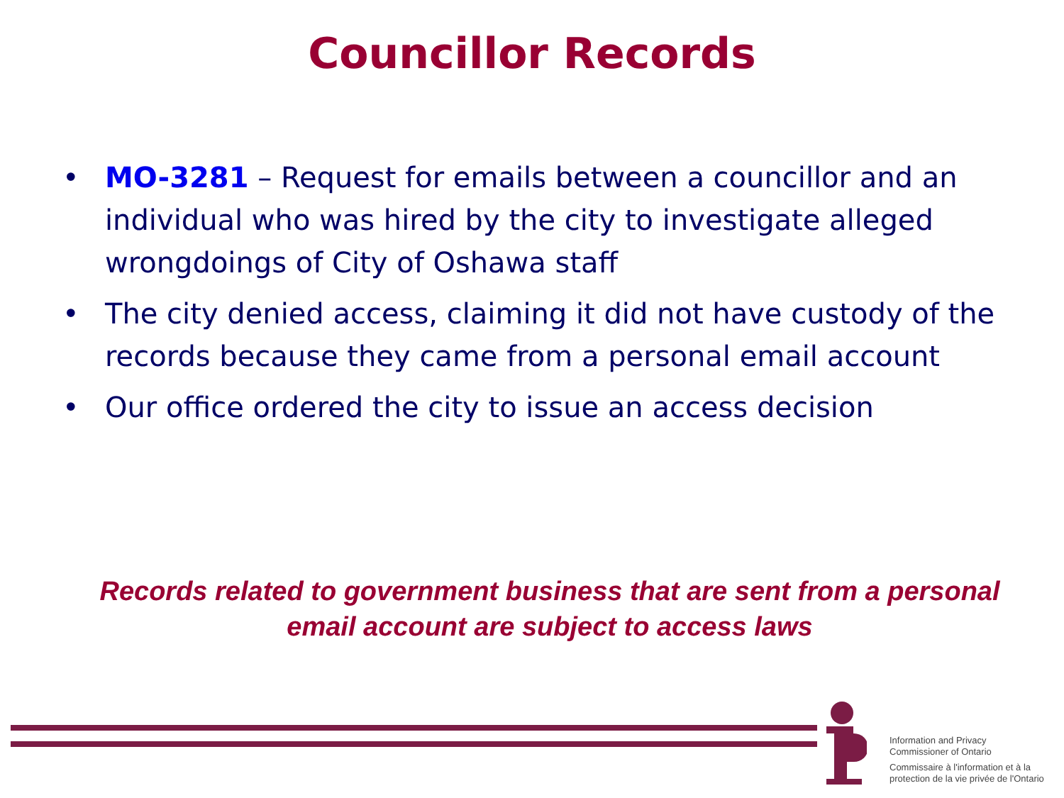Councillor Records
• MO-3281 – Request for emails between a councillor and an individual who was hired by the city to investigate alleged wrongdoings of City of Oshawa staff
• The city denied access, claiming it did not have custody of the records because they came from a personal email account
• Our office ordered the city to issue an access decision
Records related to government business that are sent from a personal email account are subject to access laws
Information and Privacy
Commissioner of Ontario
Commissaire à l'information et à la
protection de la vie privée de l'Ontario